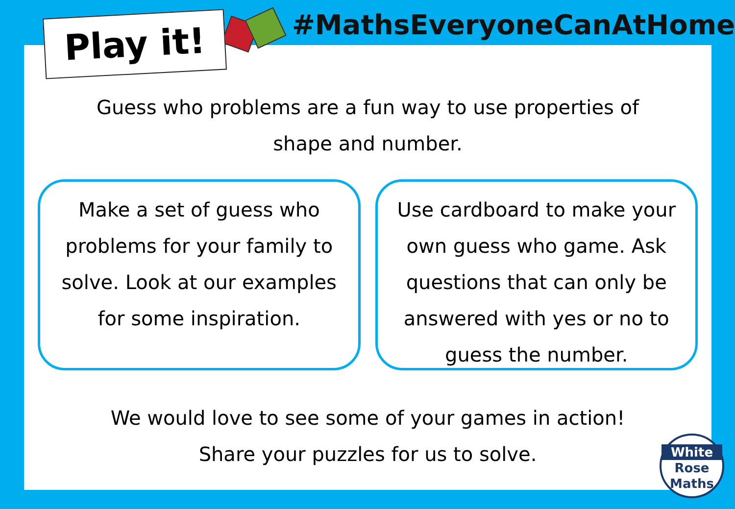Guess who problems are a fun way to use properties of shape and number.
Make a set of guess who problems for your family to solve. Look at our examples for some inspiration.
Use cardboard to make your own guess who game. Ask questions that can only be answered with yes or no to guess the number.
We would love to see some of your games in action!
Share your puzzles for us to solve.
Play it!
#MathsEveryoneCanAtHome
White
Rose
Maths